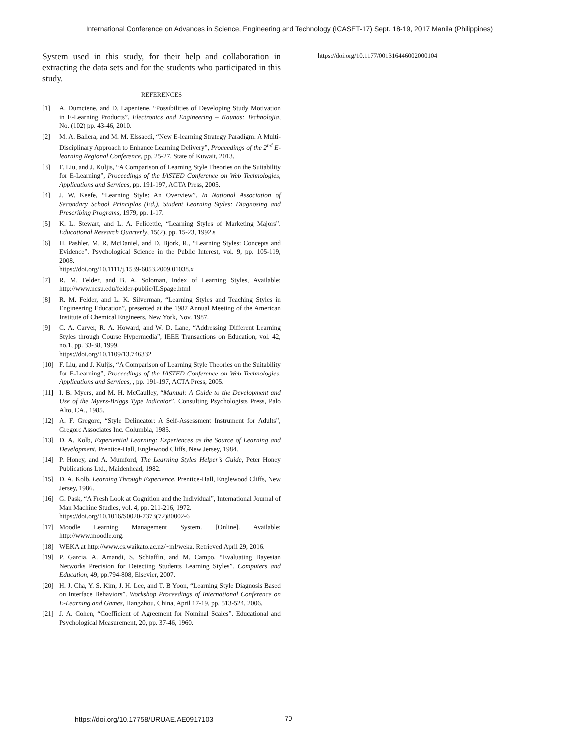International Conference on Advances in Science, Engineering and Technology (ICASET-17) Sept. 18-19, 2017 Manila (Philippines)
System used in this study, for their help and collaboration in extracting the data sets and for the students who participated in this study.
REFERENCES
[1] A. Dumciene, and D. Lapeniene, “Possibilities of Developing Study Motivation in E-Learning Products”. Electronics and Engineering – Kaunas: Technolojia, No. (102) pp. 43-46, 2010.
[2] M. A. Ballera, and M. M. Elssaedi, “New E-learning Strategy Paradigm: A Multi-Disciplinary Approach to Enhance Learning Delivery”, Proceedings of the 2<sup>nd</sup> E-learning Regional Conference, pp. 25-27, State of Kuwait, 2013.
[3] F. Liu, and J. Kuljis, “A Comparison of Learning Style Theories on the Suitability for E-Learning”, Proceedings of the IASTED Conference on Web Technologies, Applications and Services, pp. 191-197, ACTA Press, 2005.
[4] J. W. Keefe, “Learning Style: An Overview”. In National Association of Secondary School Principlas (Ed.), Student Learning Styles: Diagnosing and Prescribing Programs, 1979, pp. 1-17.
[5] K. L. Stewart, and L. A. Felicettie, “Learning Styles of Marketing Majors”. Educational Research Quarterly, 15(2), pp. 15-23, 1992.s
[6] H. Pashler, M. R. McDaniel, and D. Bjork, R., “Learning Styles: Concepts and Evidence”. Psychological Science in the Public Interest, vol. 9, pp. 105-119, 2008.
https://doi.org/10.1111/j.1539-6053.2009.01038.x
[7] R. M. Felder, and B. A. Soloman, Index of Learning Styles, Available: http://www.ncsu.edu/felder-public/ILSpage.html
[8] R. M. Felder, and L. K. Silverman, “Learning Styles and Teaching Styles in Engineering Education”, presented at the 1987 Annual Meeting of the American Institute of Chemical Engineers, New York, Nov. 1987.
[9] C. A. Carver, R. A. Howard, and W. D. Lane, “Addressing Different Learning Styles through Course Hypermedia”, IEEE Transactions on Education, vol. 42, no.1, pp. 33-38, 1999.
https://doi.org/10.1109/13.746332
[10] F. Liu, and J. Kuljis, “A Comparison of Learning Style Theories on the Suitability for E-Learning”, Proceedings of the IASTED Conference on Web Technologies, Applications and Services, , pp. 191-197, ACTA Press, 2005.
[11] I. B. Myers, and M. H. McCaulley, “Manual: A Guide to the Development and Use of the Myers-Briggs Type Indicator”, Consulting Psychologists Press, Palo Alto, CA., 1985.
[12] A. F. Gregorc, “Style Delineator: A Self-Assessment Instrument for Adults”, Gregorc Associates Inc. Columbia, 1985.
[13] D. A. Kolb, Experiential Learning: Experiences as the Source of Learning and Development, Prentice-Hall, Englewood Cliffs, New Jersey, 1984.
[14] P. Honey, and A. Mumford, The Learning Styles Helper’s Guide, Peter Honey Publications Ltd., Maidenhead, 1982.
[15] D. A. Kolb, Learning Through Experience, Prentice-Hall, Englewood Cliffs, New Jersey, 1986.
[16] G. Pask, “A Fresh Look at Cognition and the Individual”, International Journal of Man Machine Studies, vol. 4, pp. 211-216, 1972.
https://doi.org/10.1016/S0020-7373(72)80002-6
[17] Moodle Learning Management System. [Online]. Available: http://www.moodle.org.
[18] WEKA at http://www.cs.waikato.ac.nz/~ml/weka. Retrieved April 29, 2016.
[19] P. Garcia, A. Amandi, S. Schiaffin, and M. Campo, “Evaluating Bayesian Networks Precision for Detecting Students Learning Styles”. Computers and Education, 49, pp.794-808, Elsevier, 2007.
[20] H. J. Cha, Y. S. Kim, J. H. Lee, and T. B Yoon, “Learning Style Diagnosis Based on Interface Behaviors”. Workshop Proceedings of International Conference on E-Learning and Games, Hangzhou, China, April 17-19, pp. 513-524, 2006.
[21] J. A. Cohen, “Coefficient of Agreement for Nominal Scales”. Educational and Psychological Measurement, 20, pp. 37-46, 1960.
https://doi.org/10.1177/001316446002000104
https://doi.org/10.17758/URUAE.AE0917103
70